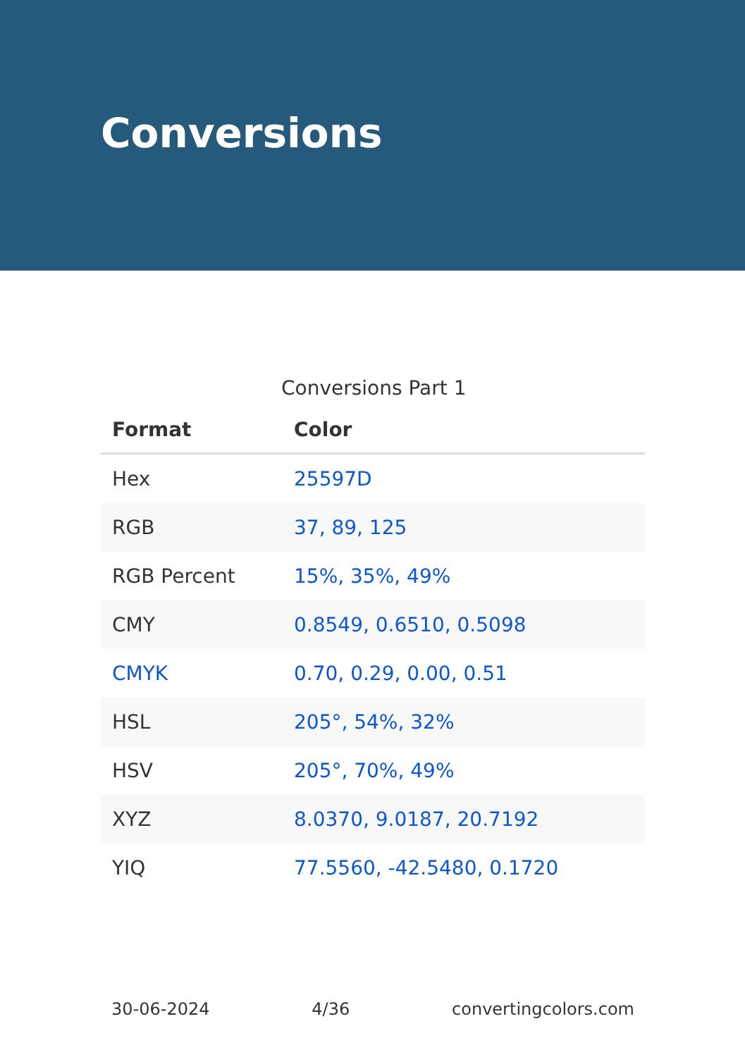Conversions
Conversions Part 1
| Format | Color |
| --- | --- |
| Hex | 25597D |
| RGB | 37, 89, 125 |
| RGB Percent | 15%, 35%, 49% |
| CMY | 0.8549, 0.6510, 0.5098 |
| CMYK | 0.70, 0.29, 0.00, 0.51 |
| HSL | 205°, 54%, 32% |
| HSV | 205°, 70%, 49% |
| XYZ | 8.0370, 9.0187, 20.7192 |
| YIQ | 77.5560, -42.5480, 0.1720 |
30-06-2024 4/36 convertingcolors.com